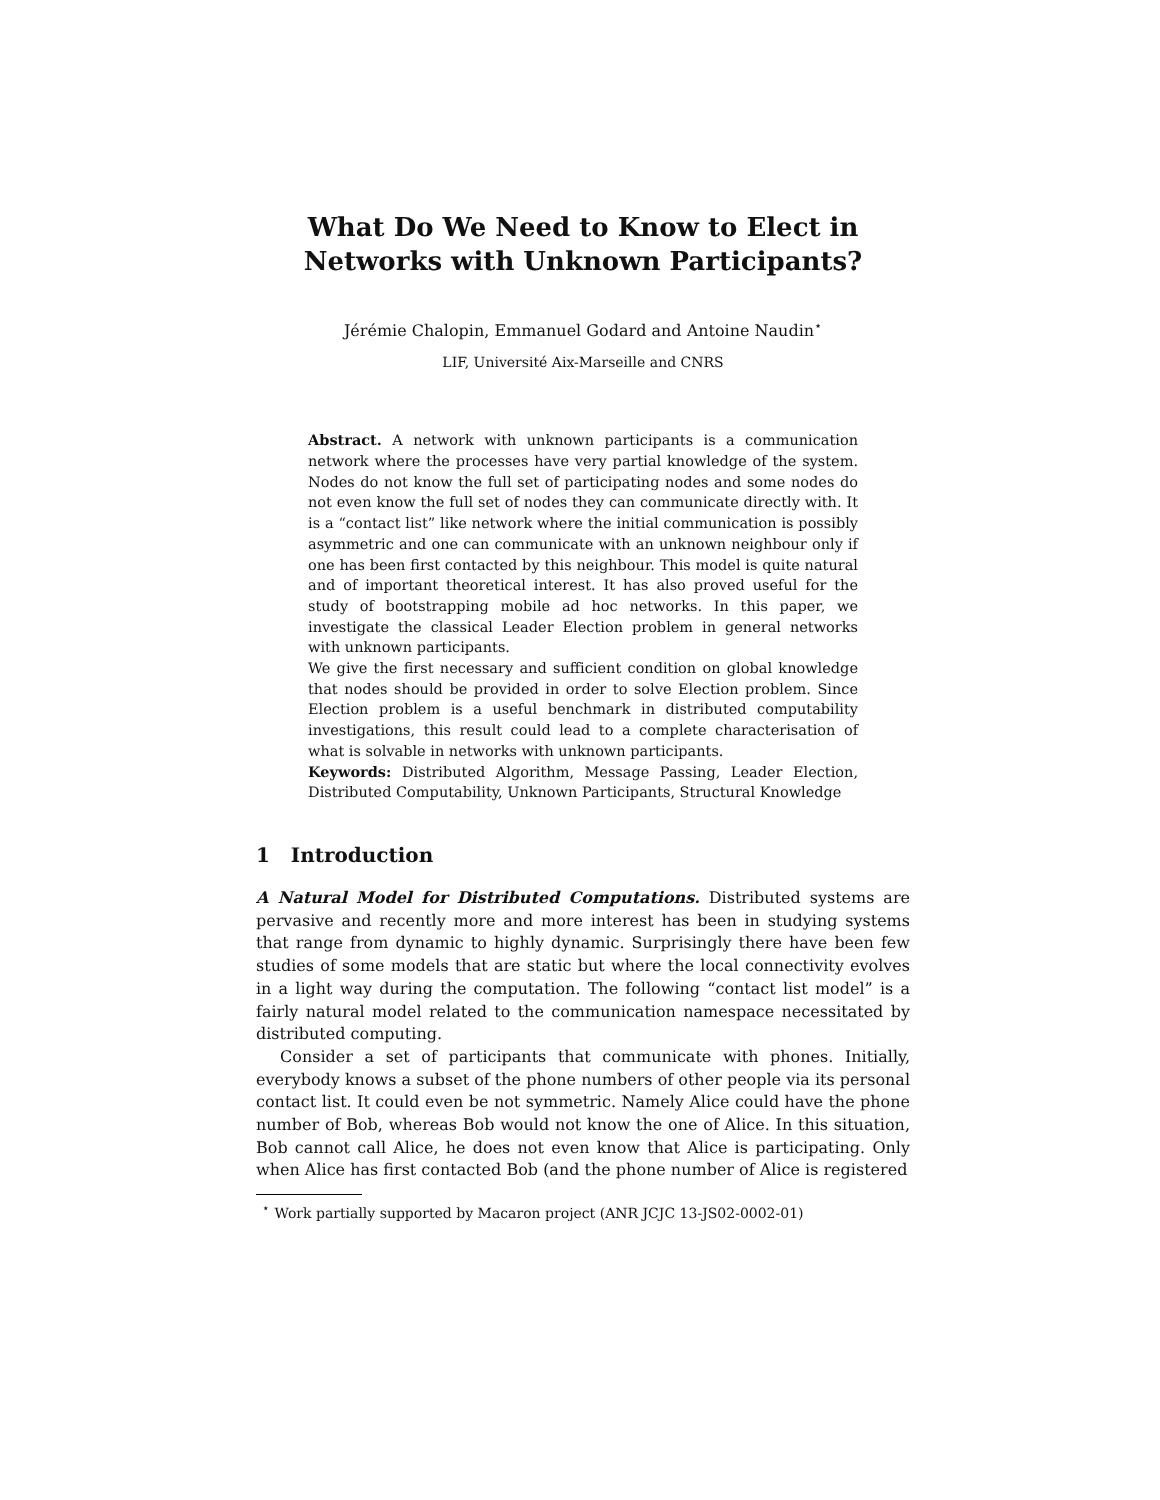What Do We Need to Know to Elect in
Networks with Unknown Participants?
Jérémie Chalopin, Emmanuel Godard and Antoine Naudin<sup>⋆</sup>
LIF, Université Aix-Marseille and CNRS
Abstract. A network with unknown participants is a communication network where the processes have very partial knowledge of the system. Nodes do not know the full set of participating nodes and some nodes do not even know the full set of nodes they can communicate directly with. It is a “contact list” like network where the initial communication is possibly asymmetric and one can communicate with an unknown neighbour only if one has been first contacted by this neighbour. This model is quite natural and of important theoretical interest. It has also proved useful for the study of bootstrapping mobile ad hoc networks. In this paper, we investigate the classical Leader Election problem in general networks with unknown participants.
We give the first necessary and sufficient condition on global knowledge that nodes should be provided in order to solve Election problem. Since Election problem is a useful benchmark in distributed computability investigations, this result could lead to a complete characterisation of what is solvable in networks with unknown participants.
Keywords: Distributed Algorithm, Message Passing, Leader Election, Distributed Computability, Unknown Participants, Structural Knowledge
1 Introduction
A Natural Model for Distributed Computations. Distributed systems are pervasive and recently more and more interest has been in studying systems that range from dynamic to highly dynamic. Surprisingly there have been few studies of some models that are static but where the local connectivity evolves in a light way during the computation. The following “contact list model” is a fairly natural model related to the communication namespace necessitated by distributed computing.
Consider a set of participants that communicate with phones. Initially, everybody knows a subset of the phone numbers of other people via its personal contact list. It could even be not symmetric. Namely Alice could have the phone number of Bob, whereas Bob would not know the one of Alice. In this situation, Bob cannot call Alice, he does not even know that Alice is participating. Only when Alice has first contacted Bob (and the phone number of Alice is registered
<sup>⋆</sup> Work partially supported by Macaron project (ANR JCJC 13-JS02-0002-01)